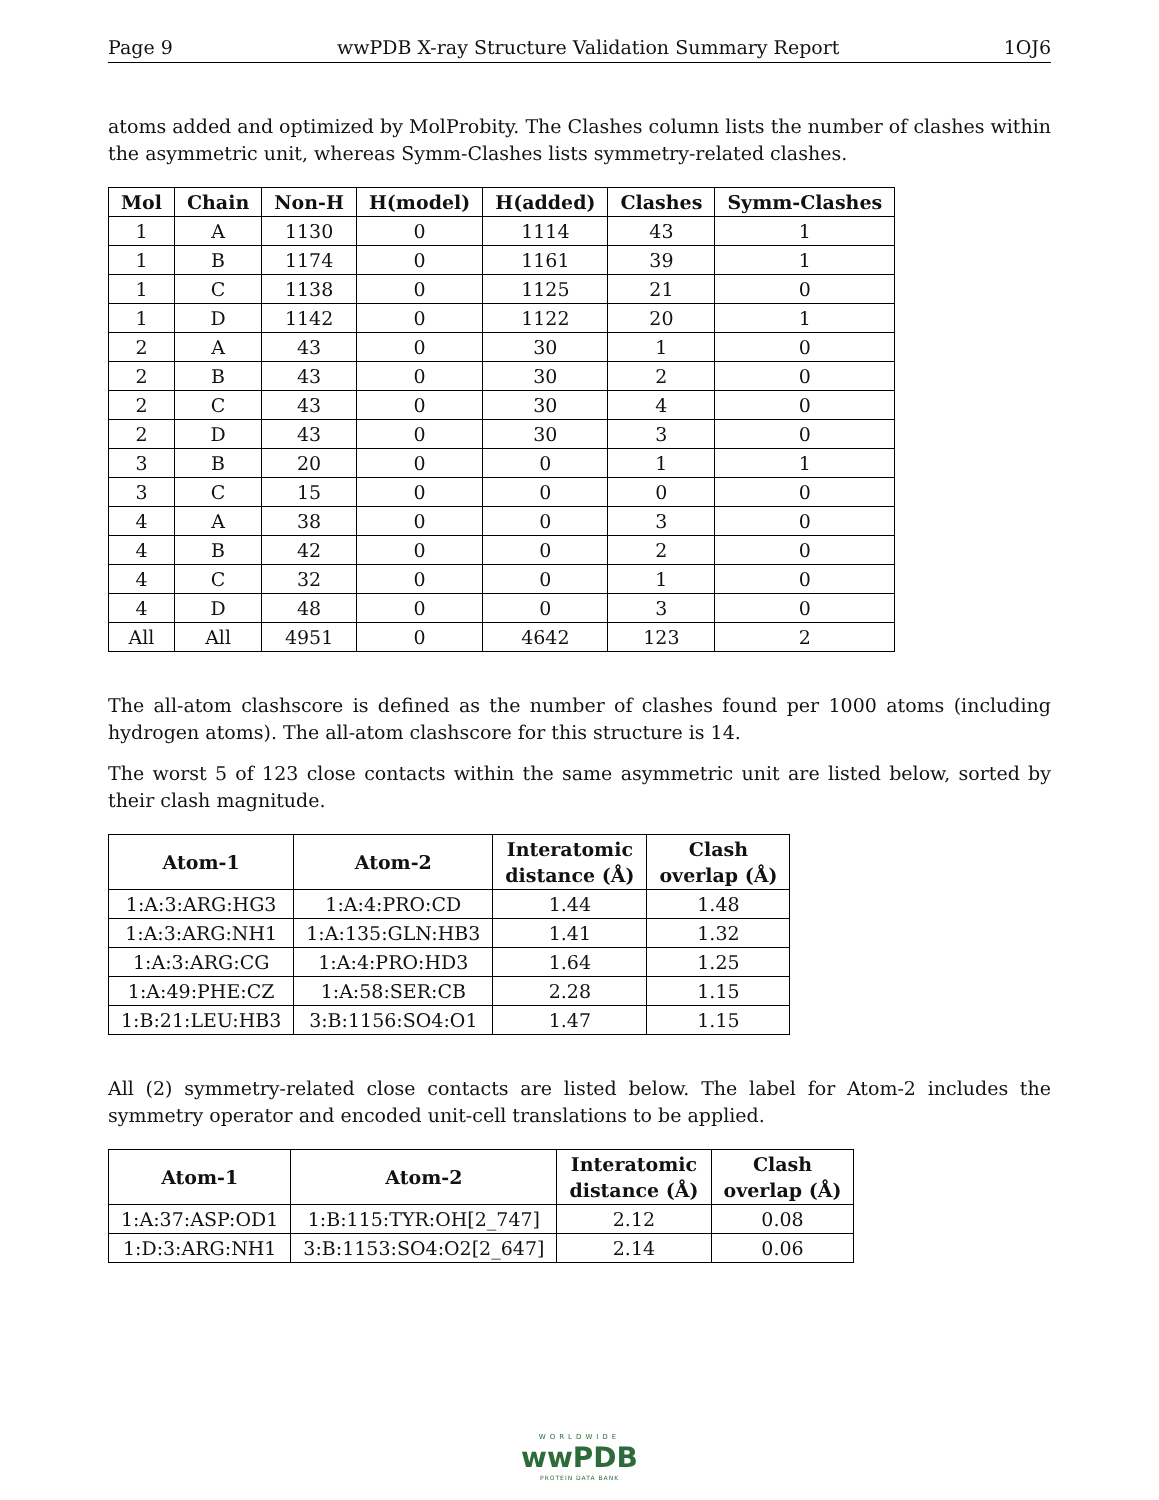Page 9 wwPDB X-ray Structure Validation Summary Report 1OJ6
atoms added and optimized by MolProbity. The Clashes column lists the number of clashes within the asymmetric unit, whereas Symm-Clashes lists symmetry-related clashes.
| Mol | Chain | Non-H | H(model) | H(added) | Clashes | Symm-Clashes |
| --- | --- | --- | --- | --- | --- | --- |
| 1 | A | 1130 | 0 | 1114 | 43 | 1 |
| 1 | B | 1174 | 0 | 1161 | 39 | 1 |
| 1 | C | 1138 | 0 | 1125 | 21 | 0 |
| 1 | D | 1142 | 0 | 1122 | 20 | 1 |
| 2 | A | 43 | 0 | 30 | 1 | 0 |
| 2 | B | 43 | 0 | 30 | 2 | 0 |
| 2 | C | 43 | 0 | 30 | 4 | 0 |
| 2 | D | 43 | 0 | 30 | 3 | 0 |
| 3 | B | 20 | 0 | 0 | 1 | 1 |
| 3 | C | 15 | 0 | 0 | 0 | 0 |
| 4 | A | 38 | 0 | 0 | 3 | 0 |
| 4 | B | 42 | 0 | 0 | 2 | 0 |
| 4 | C | 32 | 0 | 0 | 1 | 0 |
| 4 | D | 48 | 0 | 0 | 3 | 0 |
| All | All | 4951 | 0 | 4642 | 123 | 2 |
The all-atom clashscore is defined as the number of clashes found per 1000 atoms (including hydrogen atoms). The all-atom clashscore for this structure is 14.
The worst 5 of 123 close contacts within the same asymmetric unit are listed below, sorted by their clash magnitude.
| Atom-1 | Atom-2 | Interatomic distance (Å) | Clash overlap (Å) |
| --- | --- | --- | --- |
| 1:A:3:ARG:HG3 | 1:A:4:PRO:CD | 1.44 | 1.48 |
| 1:A:3:ARG:NH1 | 1:A:135:GLN:HB3 | 1.41 | 1.32 |
| 1:A:3:ARG:CG | 1:A:4:PRO:HD3 | 1.64 | 1.25 |
| 1:A:49:PHE:CZ | 1:A:58:SER:CB | 2.28 | 1.15 |
| 1:B:21:LEU:HB3 | 3:B:1156:SO4:O1 | 1.47 | 1.15 |
All (2) symmetry-related close contacts are listed below. The label for Atom-2 includes the symmetry operator and encoded unit-cell translations to be applied.
| Atom-1 | Atom-2 | Interatomic distance (Å) | Clash overlap (Å) |
| --- | --- | --- | --- |
| 1:A:37:ASP:OD1 | 1:B:115:TYR:OH[2_747] | 2.12 | 0.08 |
| 1:D:3:ARG:NH1 | 3:B:1153:SO4:O2[2_647] | 2.14 | 0.06 |
WORLDWIDE
wwPDB
PROTEIN DATA BANK